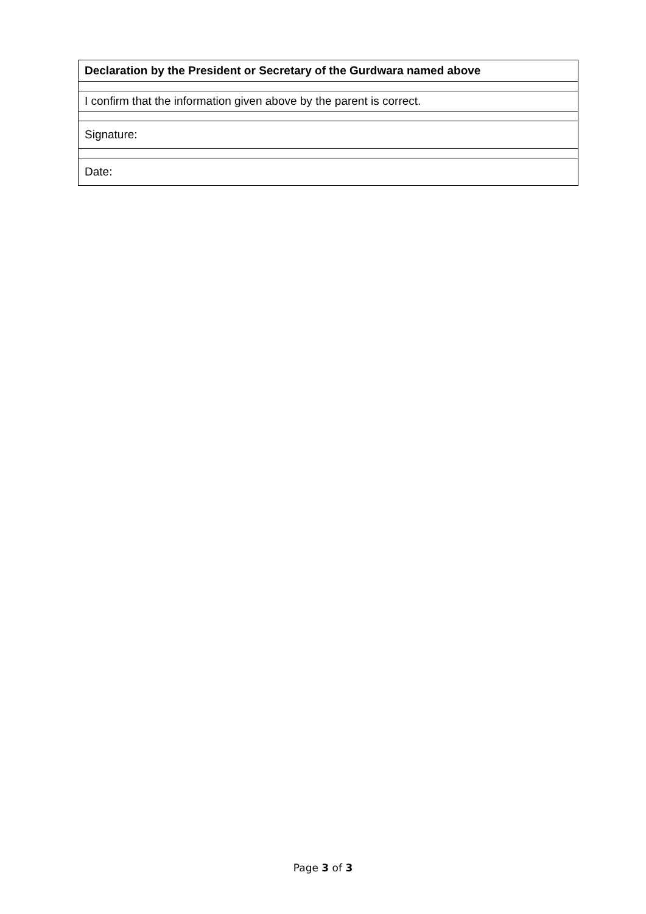| Declaration by the President or Secretary of the Gurdwara named above |
| I confirm that the information given above by the parent is correct. |
| Signature: |
| Date: |
Page 3 of 3